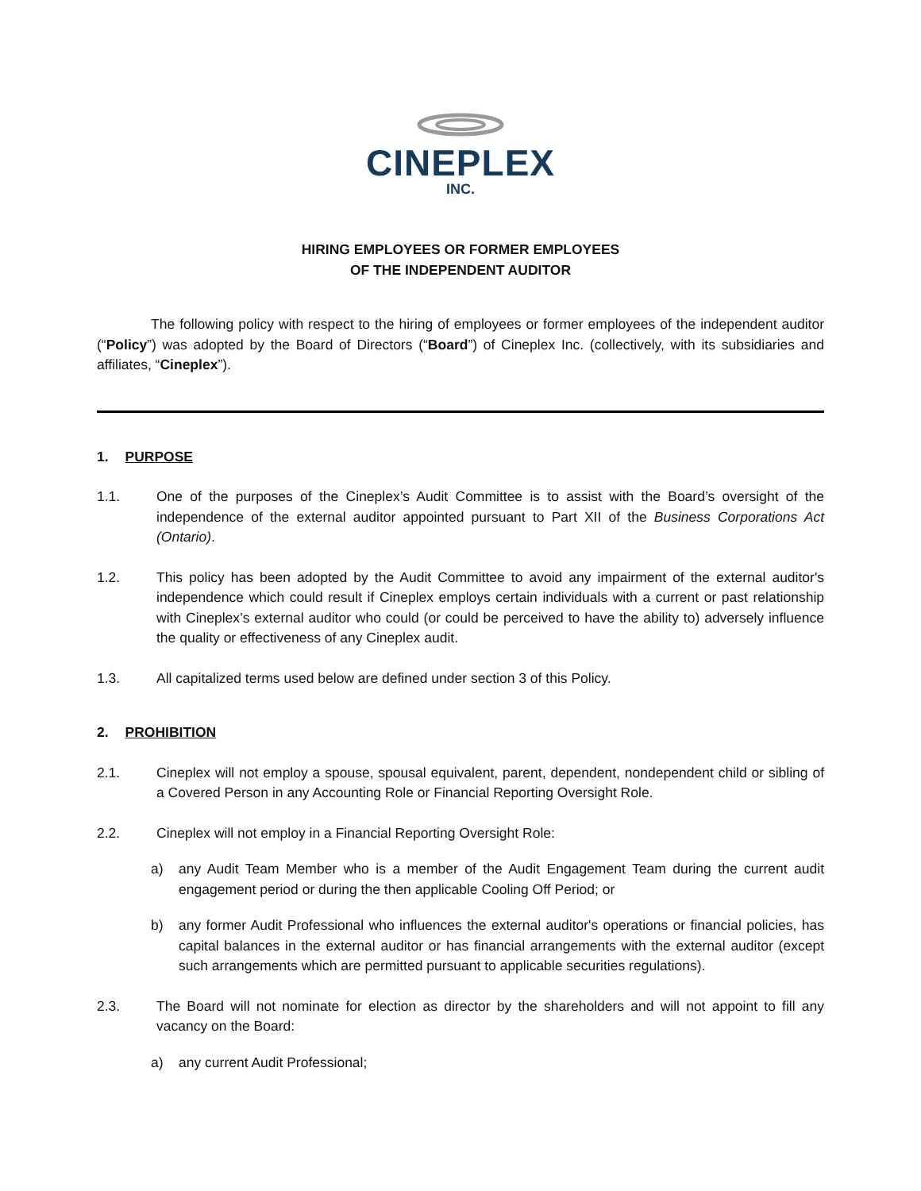CINEPLEX
INC.
HIRING EMPLOYEES OR FORMER EMPLOYEES
OF THE INDEPENDENT AUDITOR
The following policy with respect to the hiring of employees or former employees of the independent auditor (“Policy”) was adopted by the Board of Directors (“Board”) of Cineplex Inc. (collectively, with its subsidiaries and affiliates, “Cineplex”).
1. PURPOSE
1.1. One of the purposes of the Cineplex’s Audit Committee is to assist with the Board’s oversight of the independence of the external auditor appointed pursuant to Part XII of the Business Corporations Act (Ontario).
1.2. This policy has been adopted by the Audit Committee to avoid any impairment of the external auditor's independence which could result if Cineplex employs certain individuals with a current or past relationship with Cineplex’s external auditor who could (or could be perceived to have the ability to) adversely influence the quality or effectiveness of any Cineplex audit.
1.3. All capitalized terms used below are defined under section 3 of this Policy.
2. PROHIBITION
2.1. Cineplex will not employ a spouse, spousal equivalent, parent, dependent, nondependent child or sibling of a Covered Person in any Accounting Role or Financial Reporting Oversight Role.
2.2. Cineplex will not employ in a Financial Reporting Oversight Role:
a) any Audit Team Member who is a member of the Audit Engagement Team during the current audit engagement period or during the then applicable Cooling Off Period; or
b) any former Audit Professional who influences the external auditor's operations or financial policies, has capital balances in the external auditor or has financial arrangements with the external auditor (except such arrangements which are permitted pursuant to applicable securities regulations).
2.3. The Board will not nominate for election as director by the shareholders and will not appoint to fill any vacancy on the Board:
a) any current Audit Professional;